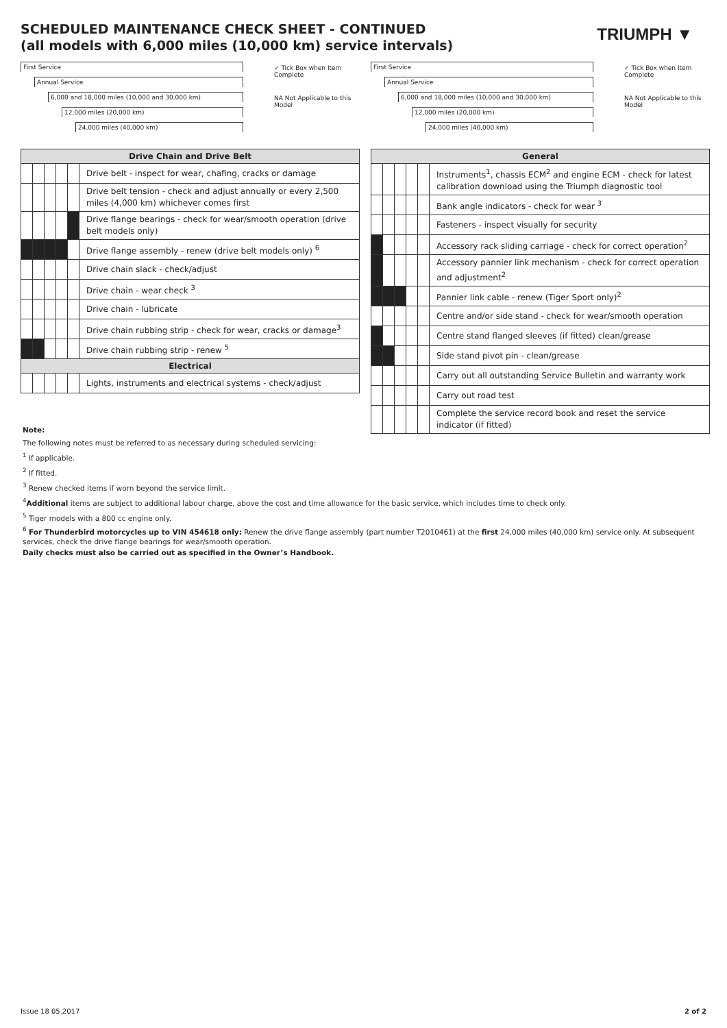SCHEDULED MAINTENANCE CHECK SHEET - CONTINUED
(all models with 6,000 miles (10,000 km) service intervals)
TRIUMPH ▼
First Service
Annual Service
6,000 and 18,000 miles (10,000 and 30,000 km)
12,000 miles (20,000 km)
24,000 miles (40,000 km)
✓ Tick Box when Item Complete
NA Not Applicable to this Model
| Drive Chain and Drive Belt | | | | | |
| --- | --- | --- | --- | --- | --- |
| | | | | | Drive belt - inspect for wear, chafing, cracks or damage |
| | | | | | Drive belt tension - check and adjust annually or every 2,500 miles (4,000 km) whichever comes first |
| | | | | | Drive flange bearings - check for wear/smooth operation (drive belt models only) |
| | | | | | Drive flange assembly - renew (drive belt models only) <sup>6</sup> |
| | | | | | Drive chain slack - check/adjust |
| | | | | | Drive chain - wear check <sup>3</sup> |
| | | | | | Drive chain - lubricate |
| | | | | | Drive chain rubbing strip - check for wear, cracks or damage<sup>3</sup> |
| | | | | | Drive chain rubbing strip - renew <sup>5</sup> |
| Electrical | | | | | |
| | | | | | Lights, instruments and electrical systems - check/adjust |
First Service
Annual Service
6,000 and 18,000 miles (10,000 and 30,000 km)
12,000 miles (20,000 km)
24,000 miles (40,000 km)
✓ Tick Box when Item Complete
NA Not Applicable to this Model
| General | | | | | |
| --- | --- | --- | --- | --- | --- |
| | | | | | Instruments<sup>1</sup>, chassis ECM<sup>2</sup> and engine ECM - check for latest calibration download using the Triumph diagnostic tool |
| | | | | | Bank angle indicators - check for wear <sup>3</sup> |
| | | | | | Fasteners - inspect visually for security |
| | | | | | Accessory rack sliding carriage - check for correct operation<sup>2</sup> |
| | | | | | Accessory pannier link mechanism - check for correct operation and adjustment<sup>2</sup> |
| | | | | | Pannier link cable - renew (Tiger Sport only)<sup>2</sup> |
| | | | | | Centre and/or side stand - check for wear/smooth operation |
| | | | | | Centre stand flanged sleeves (if fitted) clean/grease |
| | | | | | Side stand pivot pin - clean/grease |
| | | | | | Carry out all outstanding Service Bulletin and warranty work |
| | | | | | Carry out road test |
| | | | | | Complete the service record book and reset the service indicator (if fitted) |
Note:
The following notes must be referred to as necessary during scheduled servicing:
<sup>1</sup> If applicable.
<sup>2</sup> If fitted.
<sup>3</sup> Renew checked items if worn beyond the service limit.
<sup>4</sup> Additional items are subject to additional labour charge, above the cost and time allowance for the basic service, which includes time to check only.
<sup>5</sup> Tiger models with a 800 cc engine only.
<sup>6</sup> For Thunderbird motorcycles up to VIN 454618 only: Renew the drive flange assembly (part number T2010461) at the first 24,000 miles (40,000 km) service only. At subsequent services, check the drive flange bearings for wear/smooth operation.
Daily checks must also be carried out as specified in the Owner’s Handbook.
Issue 18 05.2017 2 of 2